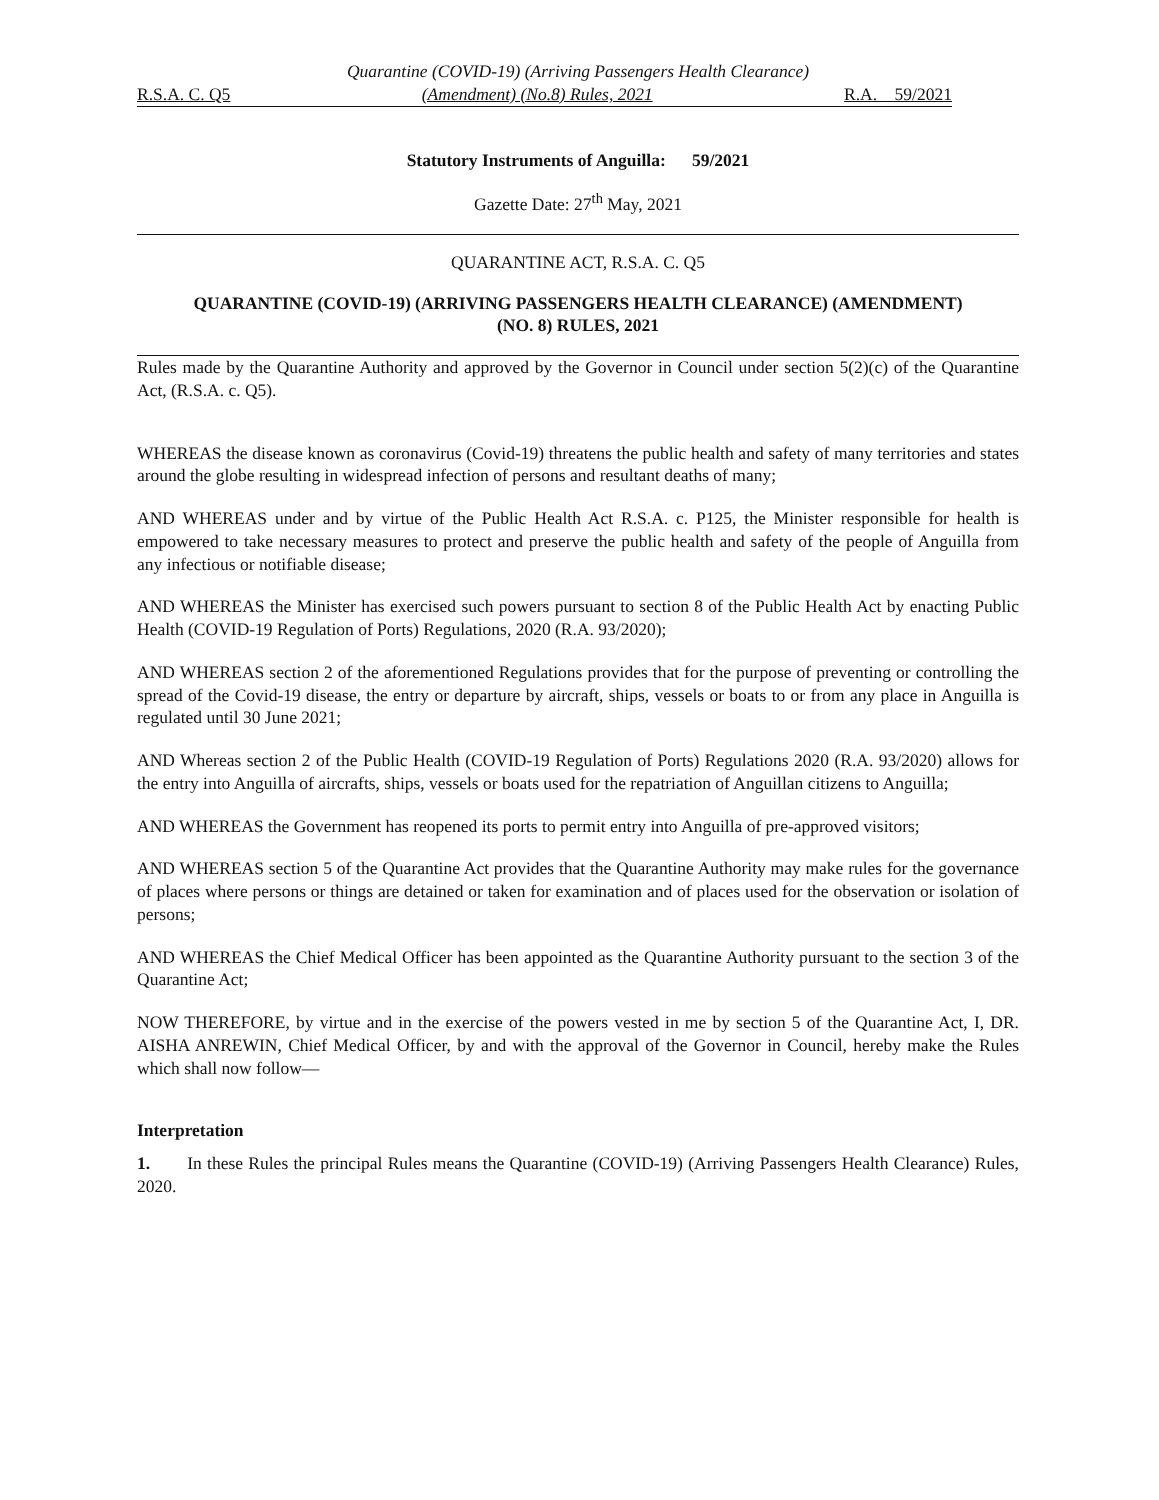Quarantine (COVID-19) (Arriving Passengers Health Clearance)
R.S.A. C. Q5 (Amendment) (No.8) Rules, 2021 R.A. 59/2021
Statutory Instruments of Anguilla: 59/2021
Gazette Date: 27<sup>th</sup> May, 2021
QUARANTINE ACT, R.S.A. C. Q5
QUARANTINE (COVID-19) (ARRIVING PASSENGERS HEALTH CLEARANCE) (AMENDMENT)
(NO. 8) RULES, 2021
Rules made by the Quarantine Authority and approved by the Governor in Council under section 5(2)(c) of the Quarantine Act, (R.S.A. c. Q5).
WHEREAS the disease known as coronavirus (Covid-19) threatens the public health and safety of many territories and states around the globe resulting in widespread infection of persons and resultant deaths of many;
AND WHEREAS under and by virtue of the Public Health Act R.S.A. c. P125, the Minister responsible for health is empowered to take necessary measures to protect and preserve the public health and safety of the people of Anguilla from any infectious or notifiable disease;
AND WHEREAS the Minister has exercised such powers pursuant to section 8 of the Public Health Act by enacting Public Health (COVID-19 Regulation of Ports) Regulations, 2020 (R.A. 93/2020);
AND WHEREAS section 2 of the aforementioned Regulations provides that for the purpose of preventing or controlling the spread of the Covid-19 disease, the entry or departure by aircraft, ships, vessels or boats to or from any place in Anguilla is regulated until 30 June 2021;
AND Whereas section 2 of the Public Health (COVID-19 Regulation of Ports) Regulations 2020 (R.A. 93/2020) allows for the entry into Anguilla of aircrafts, ships, vessels or boats used for the repatriation of Anguillan citizens to Anguilla;
AND WHEREAS the Government has reopened its ports to permit entry into Anguilla of pre-approved visitors;
AND WHEREAS section 5 of the Quarantine Act provides that the Quarantine Authority may make rules for the governance of places where persons or things are detained or taken for examination and of places used for the observation or isolation of persons;
AND WHEREAS the Chief Medical Officer has been appointed as the Quarantine Authority pursuant to the section 3 of the Quarantine Act;
NOW THEREFORE, by virtue and in the exercise of the powers vested in me by section 5 of the Quarantine Act, I, DR. AISHA ANREWIN, Chief Medical Officer, by and with the approval of the Governor in Council, hereby make the Rules which shall now follow—
Interpretation
1. In these Rules the principal Rules means the Quarantine (COVID-19) (Arriving Passengers Health Clearance) Rules, 2020.